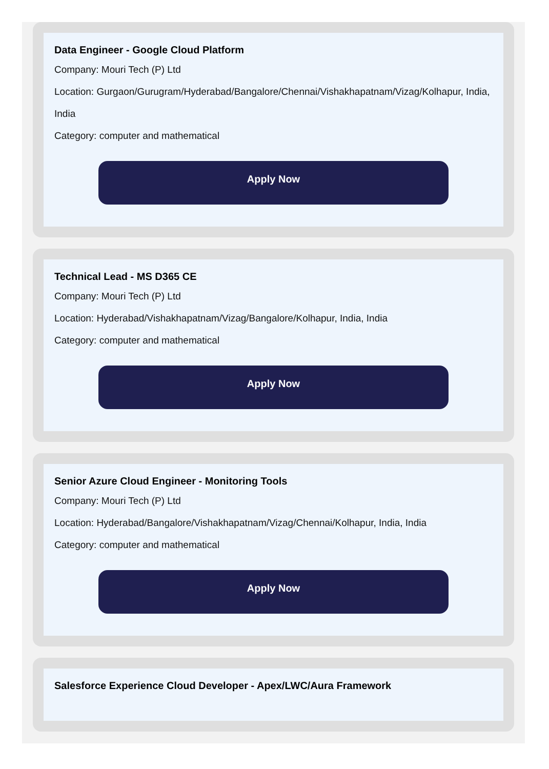Data Engineer - Google Cloud Platform
Company: Mouri Tech (P) Ltd
Location: Gurgaon/Gurugram/Hyderabad/Bangalore/Chennai/Vishakhapatnam/Vizag/Kolhapur, India, India
Category: computer and mathematical
Apply Now
Technical Lead - MS D365 CE
Company: Mouri Tech (P) Ltd
Location: Hyderabad/Vishakhapatnam/Vizag/Bangalore/Kolhapur, India, India
Category: computer and mathematical
Apply Now
Senior Azure Cloud Engineer - Monitoring Tools
Company: Mouri Tech (P) Ltd
Location: Hyderabad/Bangalore/Vishakhapatnam/Vizag/Chennai/Kolhapur, India, India
Category: computer and mathematical
Apply Now
Salesforce Experience Cloud Developer - Apex/LWC/Aura Framework